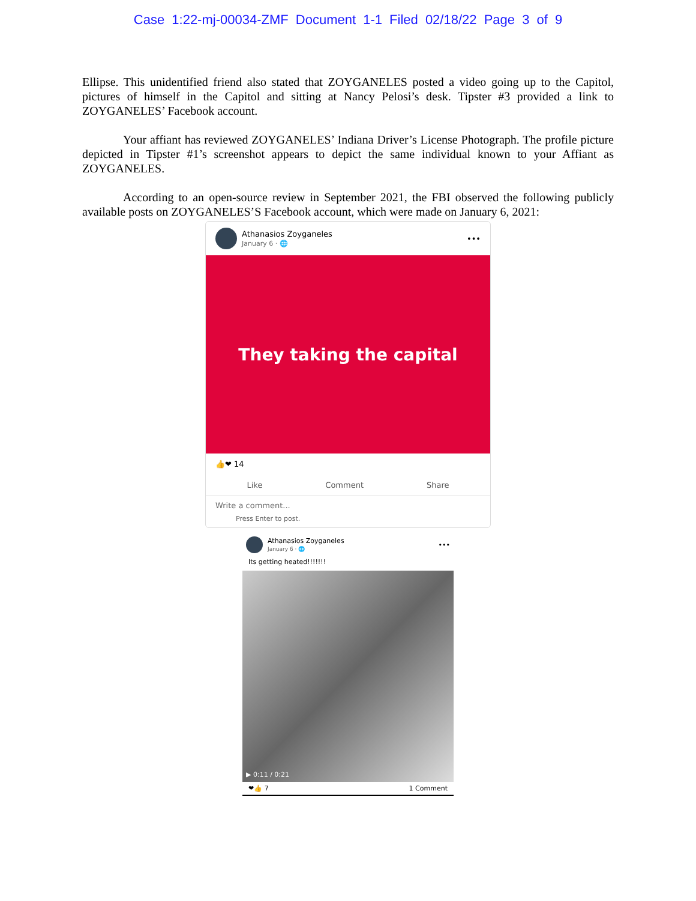Case 1:22-mj-00034-ZMF Document 1-1 Filed 02/18/22 Page 3 of 9
Ellipse. This unidentified friend also stated that ZOYGANELES posted a video going up to the Capitol, pictures of himself in the Capitol and sitting at Nancy Pelosi’s desk. Tipster #3 provided a link to ZOYGANELES’ Facebook account.
Your affiant has reviewed ZOYGANELES’ Indiana Driver’s License Photograph. The profile picture depicted in Tipster #1’s screenshot appears to depict the same individual known to your Affiant as ZOYGANELES.
According to an open-source review in September 2021, the FBI observed the following publicly available posts on ZOYGANELES’S Facebook account, which were made on January 6, 2021:
Athanasios Zoyganeles
January 6 · 🌐
•••
They taking the capital
👍❤ 14
Like Comment Share
Write a comment...
Press Enter to post.
Athanasios Zoyganeles
January 6 · 🌐
•••
Its getting heated!!!!!!!
▶ 0:11 / 0:21
❤👍 7 1 Comment